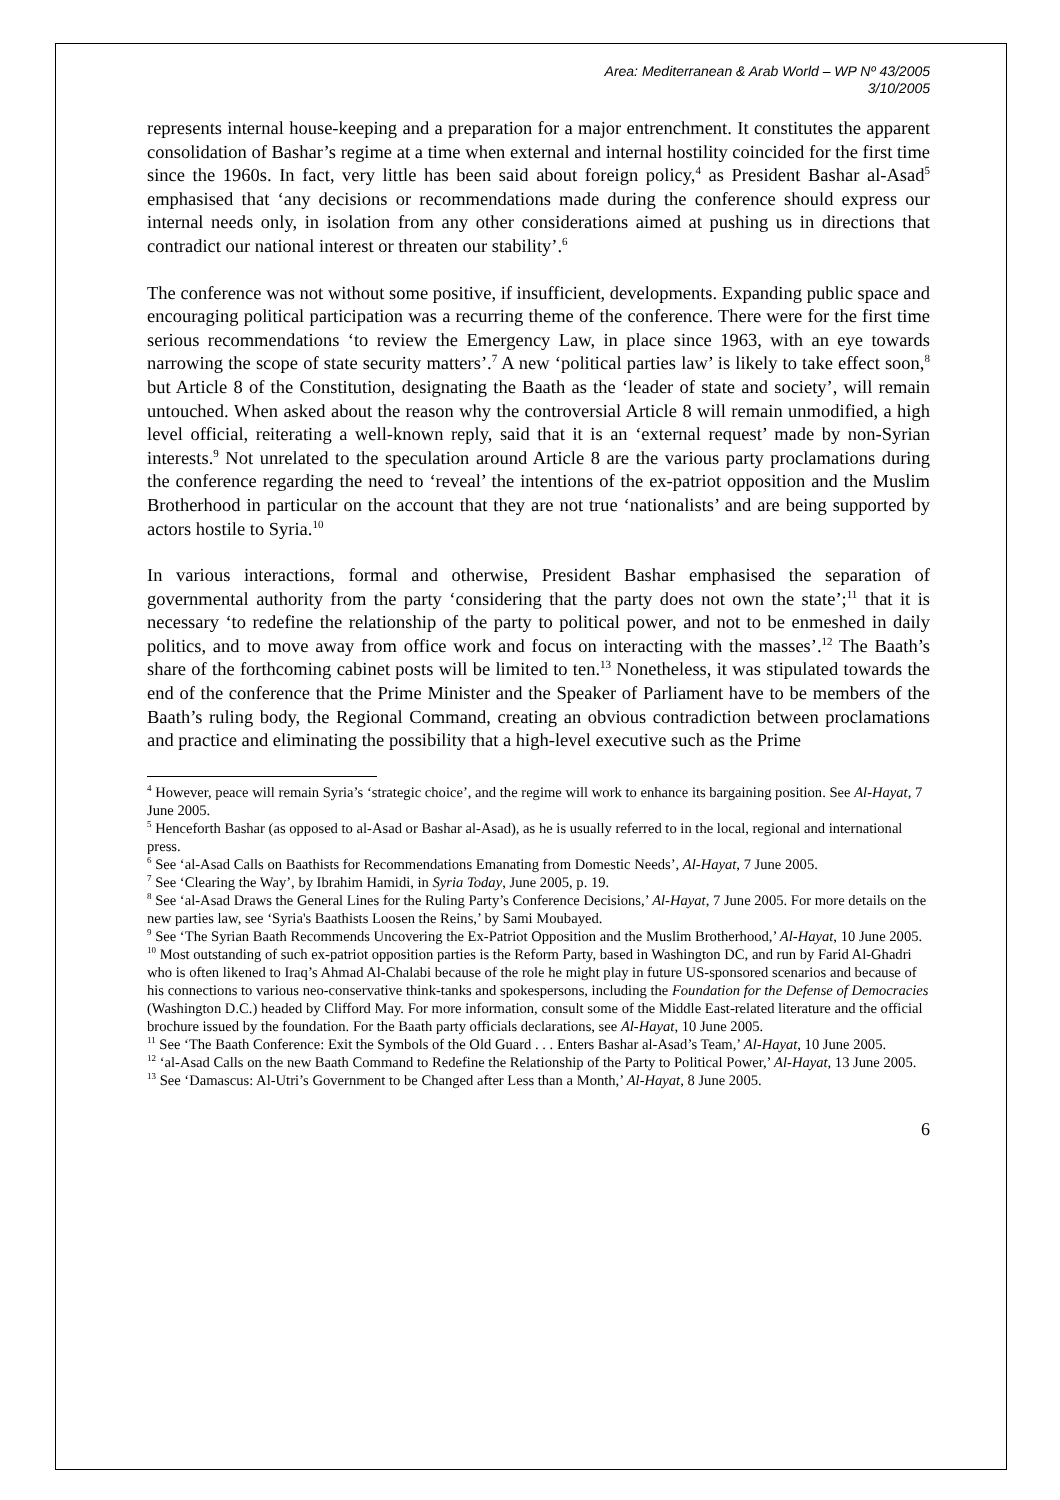Area: Mediterranean & Arab World – WP Nº 43/2005
3/10/2005
represents internal house-keeping and a preparation for a major entrenchment. It constitutes the apparent consolidation of Bashar’s regime at a time when external and internal hostility coincided for the first time since the 1960s. In fact, very little has been said about foreign policy,<sup>4</sup> as President Bashar al-Asad<sup>5</sup> emphasised that ‘any decisions or recommendations made during the conference should express our internal needs only, in isolation from any other considerations aimed at pushing us in directions that contradict our national interest or threaten our stability’.<sup>6</sup>
The conference was not without some positive, if insufficient, developments. Expanding public space and encouraging political participation was a recurring theme of the conference. There were for the first time serious recommendations ‘to review the Emergency Law, in place since 1963, with an eye towards narrowing the scope of state security matters’.<sup>7</sup> A new ‘political parties law’ is likely to take effect soon,<sup>8</sup> but Article 8 of the Constitution, designating the Baath as the ‘leader of state and society’, will remain untouched. When asked about the reason why the controversial Article 8 will remain unmodified, a high level official, reiterating a well-known reply, said that it is an ‘external request’ made by non-Syrian interests.<sup>9</sup> Not unrelated to the speculation around Article 8 are the various party proclamations during the conference regarding the need to ‘reveal’ the intentions of the ex-patriot opposition and the Muslim Brotherhood in particular on the account that they are not true ‘nationalists’ and are being supported by actors hostile to Syria.<sup>10</sup>
In various interactions, formal and otherwise, President Bashar emphasised the separation of governmental authority from the party ‘considering that the party does not own the state’;<sup>11</sup> that it is necessary ‘to redefine the relationship of the party to political power, and not to be enmeshed in daily politics, and to move away from office work and focus on interacting with the masses’.<sup>12</sup> The Baath’s share of the forthcoming cabinet posts will be limited to ten.<sup>13</sup> Nonetheless, it was stipulated towards the end of the conference that the Prime Minister and the Speaker of Parliament have to be members of the Baath’s ruling body, the Regional Command, creating an obvious contradiction between proclamations and practice and eliminating the possibility that a high-level executive such as the Prime
<sup>4</sup> However, peace will remain Syria’s ‘strategic choice’, and the regime will work to enhance its bargaining position. See Al-Hayat, 7 June 2005.
<sup>5</sup> Henceforth Bashar (as opposed to al-Asad or Bashar al-Asad), as he is usually referred to in the local, regional and international press.
<sup>6</sup> See ‘al-Asad Calls on Baathists for Recommendations Emanating from Domestic Needs’, Al-Hayat, 7 June 2005.
<sup>7</sup> See ‘Clearing the Way’, by Ibrahim Hamidi, in Syria Today, June 2005, p. 19.
<sup>8</sup> See ‘al-Asad Draws the General Lines for the Ruling Party’s Conference Decisions,’ Al-Hayat, 7 June 2005. For more details on the new parties law, see ‘Syria's Baathists Loosen the Reins,’ by Sami Moubayed.
<sup>9</sup> See ‘The Syrian Baath Recommends Uncovering the Ex-Patriot Opposition and the Muslim Brotherhood,’ Al-Hayat, 10 June 2005.
<sup>10</sup> Most outstanding of such ex-patriot opposition parties is the Reform Party, based in Washington DC, and run by Farid Al-Ghadri who is often likened to Iraq’s Ahmad Al-Chalabi because of the role he might play in future US-sponsored scenarios and because of his connections to various neo-conservative think-tanks and spokespersons, including the Foundation for the Defense of Democracies (Washington D.C.) headed by Clifford May. For more information, consult some of the Middle East-related literature and the official brochure issued by the foundation. For the Baath party officials declarations, see Al-Hayat, 10 June 2005.
<sup>11</sup> See ‘The Baath Conference: Exit the Symbols of the Old Guard . . . Enters Bashar al-Asad’s Team,’ Al-Hayat, 10 June 2005.
<sup>12</sup> ‘al-Asad Calls on the new Baath Command to Redefine the Relationship of the Party to Political Power,’ Al-Hayat, 13 June 2005.
<sup>13</sup> See ‘Damascus: Al-Utri’s Government to be Changed after Less than a Month,’ Al-Hayat, 8 June 2005.
6